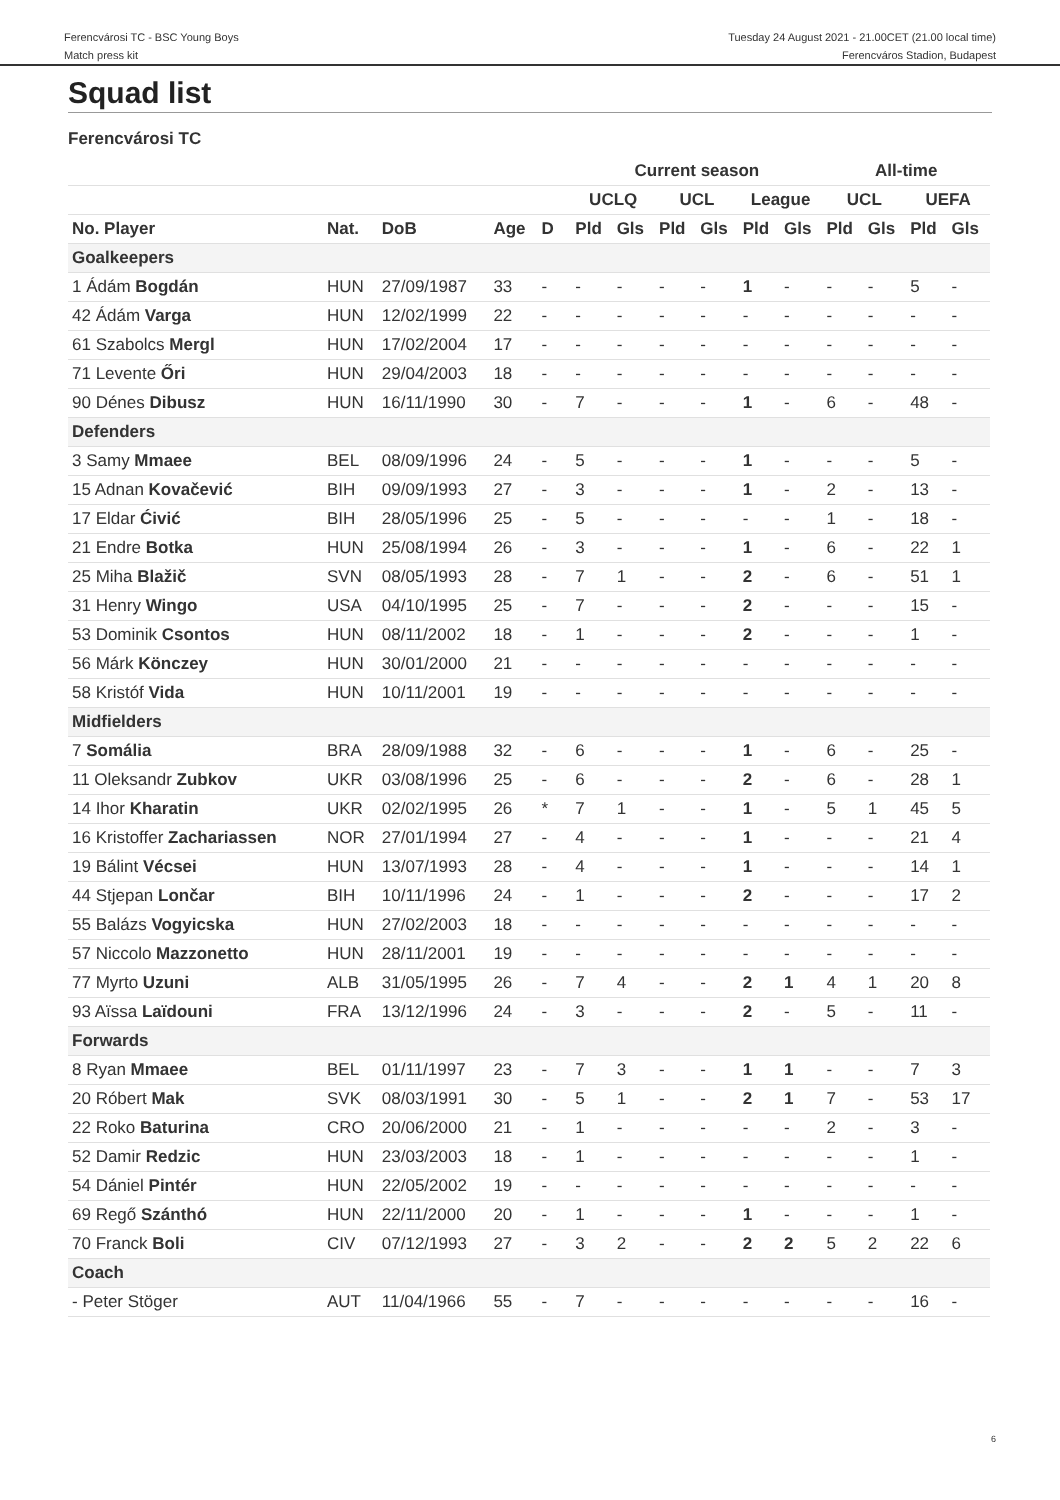Ferencvárosi TC - BSC Young Boys
Match press kit
Tuesday 24 August 2021 - 21.00CET (21.00 local time)
Ferencváros Stadion, Budapest
Squad list
Ferencvárosi TC
| | | | | | | Current season | | | | | | All-time | | | |
| --- | --- | --- | --- | --- | --- | --- | --- | --- | --- | --- | --- | --- | --- | --- | --- |
| | | | | | | UCLQ | | UCL | | League | | UCL | | UEFA | |
| No. Player | Nat. | DoB | Age | D | | Pld | Gls | Pld | Gls | Pld | Gls | Pld | Gls | Pld | Gls |
| Goalkeepers | | | | | | | | | | | | | | | |
| 1 Ádám Bogdán | HUN | 27/09/1987 | 33 | - | | - | - | - | - | 1 | - | - | - | 5 | - |
| 42 Ádám Varga | HUN | 12/02/1999 | 22 | - | | - | - | - | - | - | - | - | - | - | - |
| 61 Szabolcs Mergl | HUN | 17/02/2004 | 17 | - | | - | - | - | - | - | - | - | - | - | - |
| 71 Levente Őri | HUN | 29/04/2003 | 18 | - | | - | - | - | - | - | - | - | - | - | - |
| 90 Dénes Dibusz | HUN | 16/11/1990 | 30 | - | | 7 | - | - | - | 1 | - | 6 | - | 48 | - |
| Defenders | | | | | | | | | | | | | | | |
| 3 Samy Mmaee | BEL | 08/09/1996 | 24 | - | | 5 | - | - | - | 1 | - | - | - | 5 | - |
| 15 Adnan Kovačević | BIH | 09/09/1993 | 27 | - | | 3 | - | - | - | 1 | - | 2 | - | 13 | - |
| 17 Eldar Ćivić | BIH | 28/05/1996 | 25 | - | | 5 | - | - | - | - | - | 1 | - | 18 | - |
| 21 Endre Botka | HUN | 25/08/1994 | 26 | - | | 3 | - | - | - | 1 | - | 6 | - | 22 | 1 |
| 25 Miha Blažič | SVN | 08/05/1993 | 28 | - | | 7 | 1 | - | - | 2 | - | 6 | - | 51 | 1 |
| 31 Henry Wingo | USA | 04/10/1995 | 25 | - | | 7 | - | - | - | 2 | - | - | - | 15 | - |
| 53 Dominik Csontos | HUN | 08/11/2002 | 18 | - | | 1 | - | - | - | 2 | - | - | - | 1 | - |
| 56 Márk Könczey | HUN | 30/01/2000 | 21 | - | | - | - | - | - | - | - | - | - | - | - |
| 58 Kristóf Vida | HUN | 10/11/2001 | 19 | - | | - | - | - | - | - | - | - | - | - | - |
| Midfielders | | | | | | | | | | | | | | | |
| 7 Somália | BRA | 28/09/1988 | 32 | - | | 6 | - | - | - | 1 | - | 6 | - | 25 | - |
| 11 Oleksandr Zubkov | UKR | 03/08/1996 | 25 | - | | 6 | - | - | - | 2 | - | 6 | - | 28 | 1 |
| 14 Ihor Kharatin | UKR | 02/02/1995 | 26 | * | | 7 | 1 | - | - | 1 | - | 5 | 1 | 45 | 5 |
| 16 Kristoffer Zachariassen | NOR | 27/01/1994 | 27 | - | | 4 | - | - | - | 1 | - | - | - | 21 | 4 |
| 19 Bálint Vécsei | HUN | 13/07/1993 | 28 | - | | 4 | - | - | - | 1 | - | - | - | 14 | 1 |
| 44 Stjepan Lončar | BIH | 10/11/1996 | 24 | - | | 1 | - | - | - | 2 | - | - | - | 17 | 2 |
| 55 Balázs Vogyicska | HUN | 27/02/2003 | 18 | - | | - | - | - | - | - | - | - | - | - | - |
| 57 Niccolo Mazzonetto | HUN | 28/11/2001 | 19 | - | | - | - | - | - | - | - | - | - | - | - |
| 77 Myrto Uzuni | ALB | 31/05/1995 | 26 | - | | 7 | 4 | - | - | 2 | 1 | 4 | 1 | 20 | 8 |
| 93 Aïssa Laïdouni | FRA | 13/12/1996 | 24 | - | | 3 | - | - | - | 2 | - | 5 | - | 11 | - |
| Forwards | | | | | | | | | | | | | | | |
| 8 Ryan Mmaee | BEL | 01/11/1997 | 23 | - | | 7 | 3 | - | - | 1 | 1 | - | - | 7 | 3 |
| 20 Róbert Mak | SVK | 08/03/1991 | 30 | - | | 5 | 1 | - | - | 2 | 1 | 7 | - | 53 | 17 |
| 22 Roko Baturina | CRO | 20/06/2000 | 21 | - | | 1 | - | - | - | - | - | 2 | - | 3 | - |
| 52 Damir Redzic | HUN | 23/03/2003 | 18 | - | | 1 | - | - | - | - | - | - | - | 1 | - |
| 54 Dániel Pintér | HUN | 22/05/2002 | 19 | - | | - | - | - | - | - | - | - | - | - | - |
| 69 Regő Szánthó | HUN | 22/11/2000 | 20 | - | | 1 | - | - | - | 1 | - | - | - | 1 | - |
| 70 Franck Boli | CIV | 07/12/1993 | 27 | - | | 3 | 2 | - | - | 2 | 2 | 5 | 2 | 22 | 6 |
| Coach | | | | | | | | | | | | | | | |
| - Peter Stöger | AUT | 11/04/1966 | 55 | - | | 7 | - | - | - | - | - | - | - | 16 | - |
6